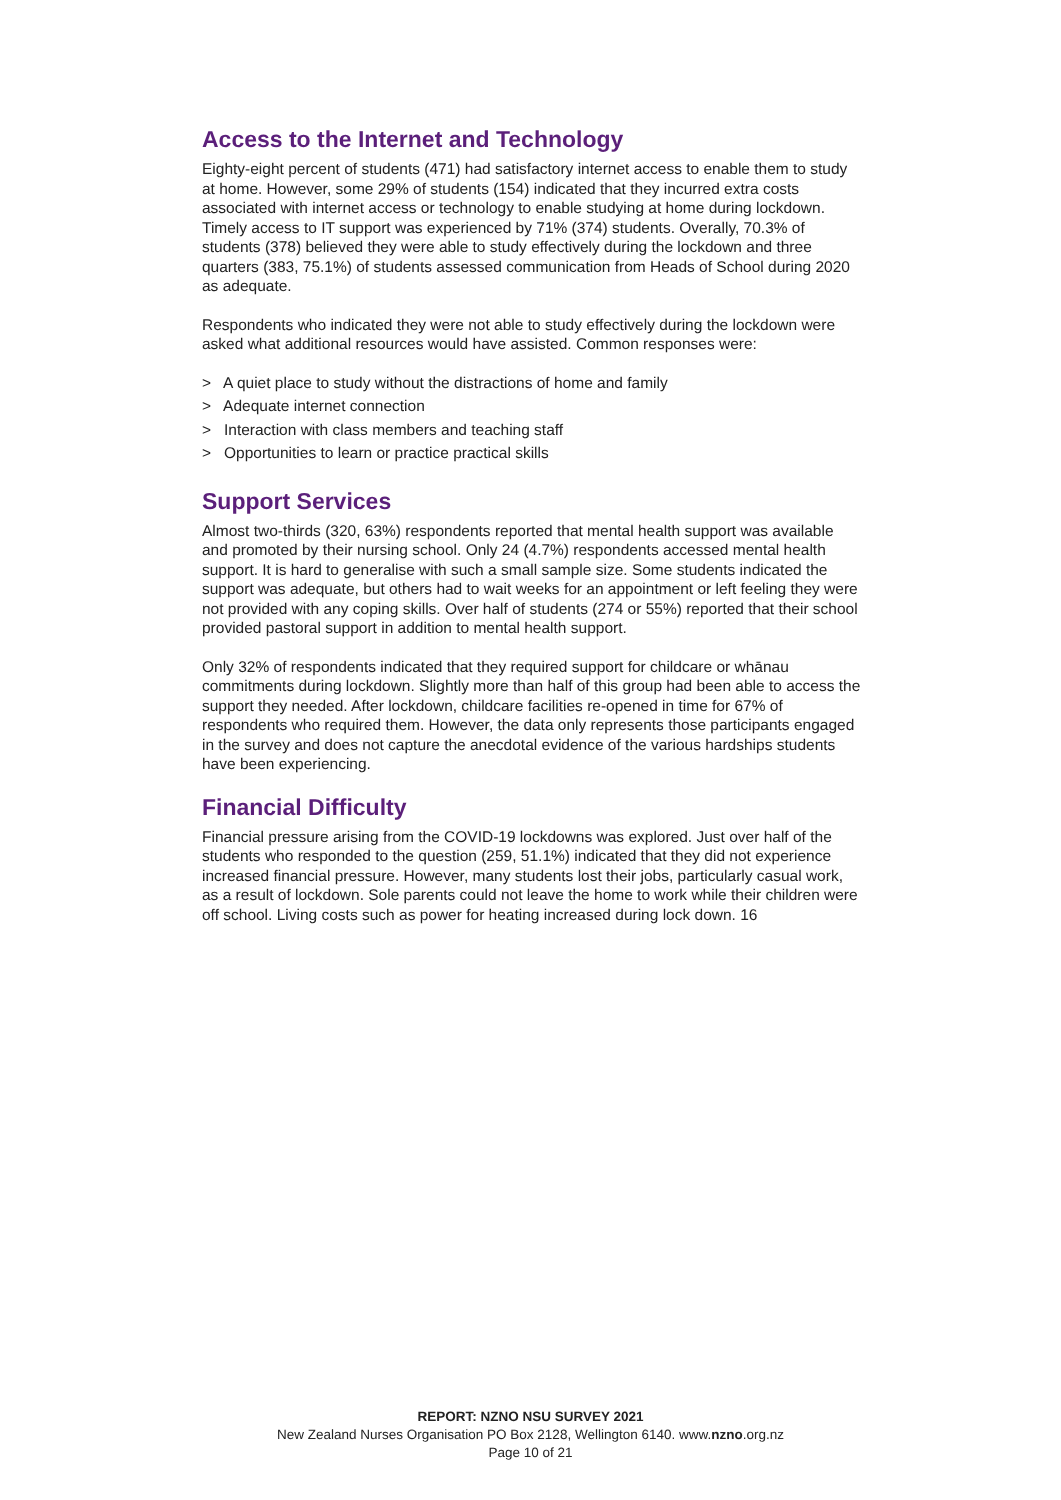Access to the Internet and Technology
Eighty-eight percent of students (471) had satisfactory internet access to enable them to study at home. However, some 29% of students (154) indicated that they incurred extra costs associated with internet access or technology to enable studying at home during lockdown. Timely access to IT support was experienced by 71% (374) students. Overally, 70.3% of students (378) believed they were able to study effectively during the lockdown and three quarters (383, 75.1%) of students assessed communication from Heads of School during 2020 as adequate.
Respondents who indicated they were not able to study effectively during the lockdown were asked what additional resources would have assisted. Common responses were:
> A quiet place to study without the distractions of home and family
> Adequate internet connection
> Interaction with class members and teaching staff
> Opportunities to learn or practice practical skills
Support Services
Almost two-thirds (320, 63%) respondents reported that mental health support was available and promoted by their nursing school. Only 24 (4.7%) respondents accessed mental health support. It is hard to generalise with such a small sample size. Some students indicated the support was adequate, but others had to wait weeks for an appointment or left feeling they were not provided with any coping skills. Over half of students (274 or 55%) reported that their school provided pastoral support in addition to mental health support.
Only 32% of respondents indicated that they required support for childcare or whānau commitments during lockdown. Slightly more than half of this group had been able to access the support they needed. After lockdown, childcare facilities re-opened in time for 67% of respondents who required them. However, the data only represents those participants engaged in the survey and does not capture the anecdotal evidence of the various hardships students have been experiencing.
Financial Difficulty
Financial pressure arising from the COVID-19 lockdowns was explored. Just over half of the students who responded to the question (259, 51.1%) indicated that they did not experience increased financial pressure. However, many students lost their jobs, particularly casual work, as a result of lockdown. Sole parents could not leave the home to work while their children were off school. Living costs such as power for heating increased during lock down. 16
REPORT: NZNO NSU SURVEY 2021
New Zealand Nurses Organisation PO Box 2128, Wellington 6140. www.nzno.org.nz
Page 10 of 21